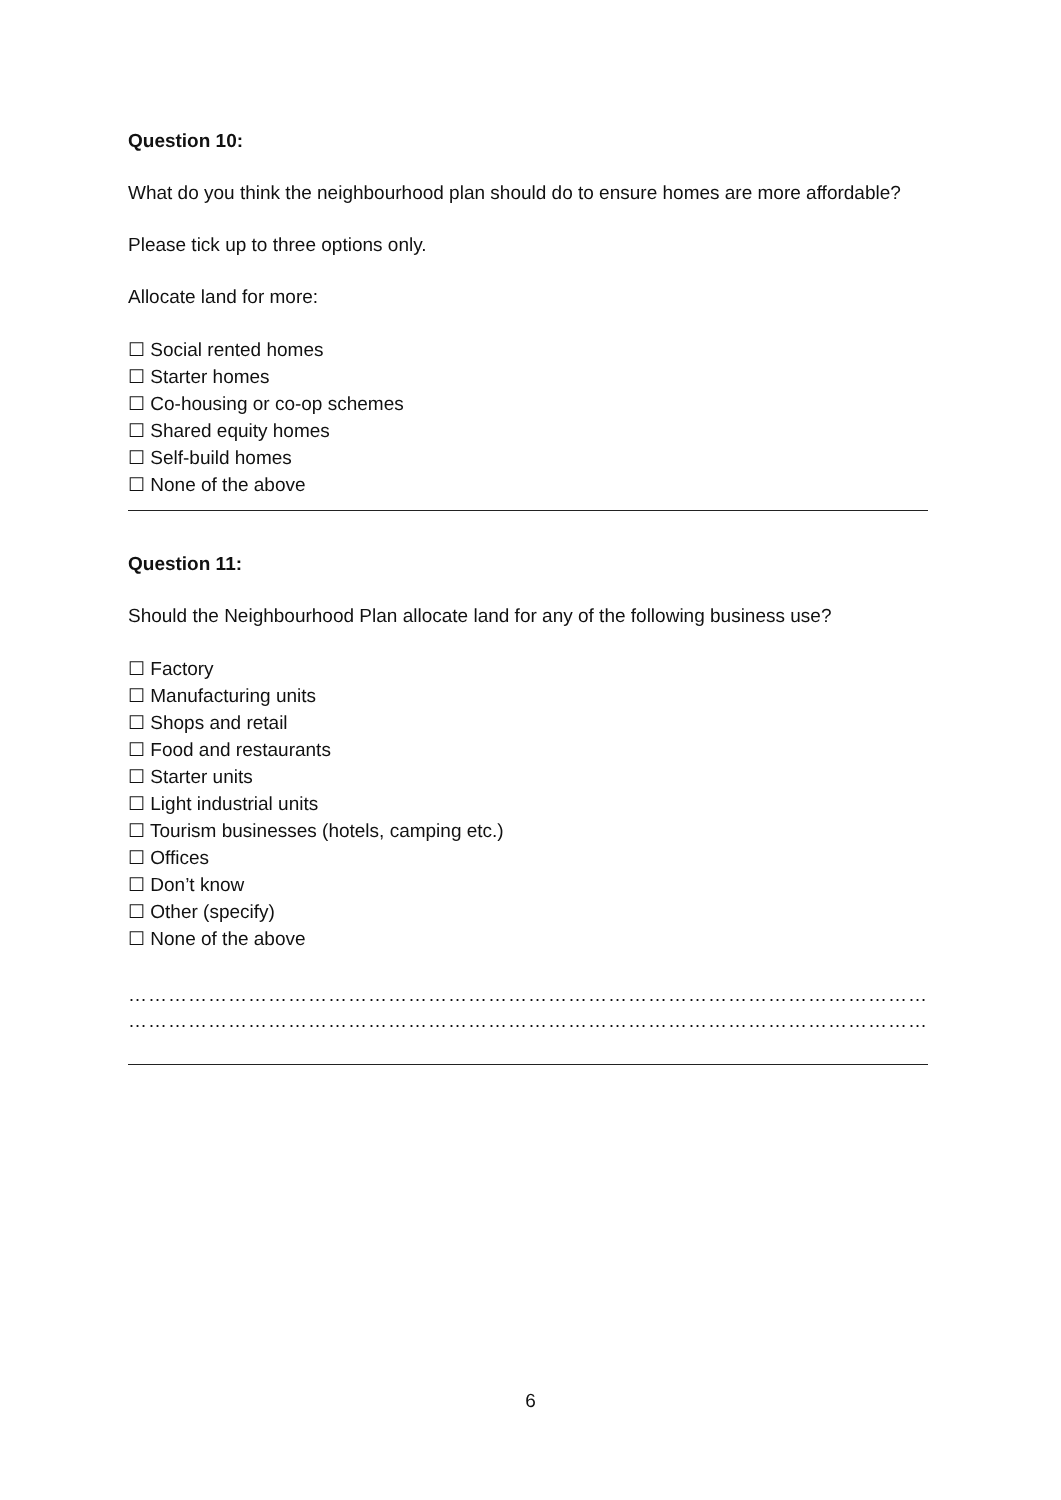Question 10:
What do you think the neighbourhood plan should do to ensure homes are more affordable?
Please tick up to three options only.
Allocate land for more:
☐ Social rented homes
☐ Starter homes
☐ Co-housing or co-op schemes
☐ Shared equity homes
☐ Self-build homes
☐ None of the above
Question 11:
Should the Neighbourhood Plan allocate land for any of the following business use?
☐ Factory
☐ Manufacturing units
☐ Shops and retail
☐ Food and restaurants
☐ Starter units
☐ Light industrial units
☐ Tourism businesses (hotels, camping etc.)
☐ Offices
☐ Don’t know
☐ Other (specify)
☐ None of the above
……………………………………………………………………………………………………………………………………………………
……………………………………………………………………………………………………………………………………………………
6